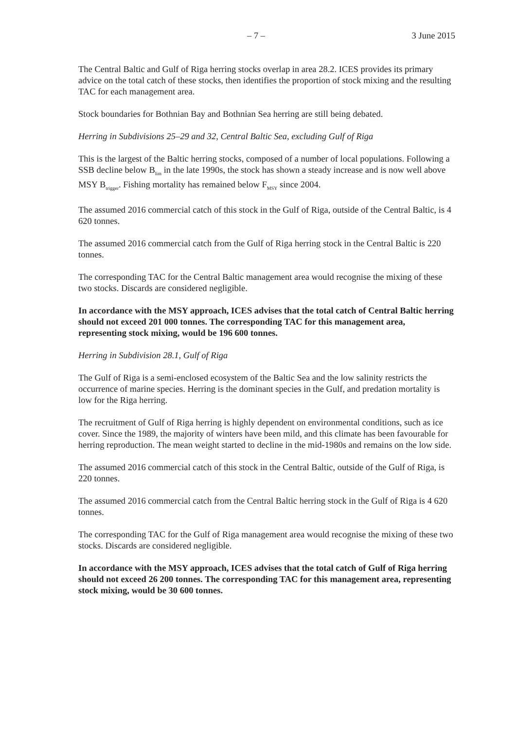– 7 – 3 June 2015
The Central Baltic and Gulf of Riga herring stocks overlap in area 28.2. ICES provides its primary advice on the total catch of these stocks, then identifies the proportion of stock mixing and the resulting TAC for each management area.
Stock boundaries for Bothnian Bay and Bothnian Sea herring are still being debated.
Herring in Subdivisions 25–29 and 32, Central Baltic Sea, excluding Gulf of Riga
This is the largest of the Baltic herring stocks, composed of a number of local populations. Following a SSB decline below B<sub>lim</sub> in the late 1990s, the stock has shown a steady increase and is now well above MSY B<sub>trigger</sub>. Fishing mortality has remained below F<sub>MSY</sub> since 2004.
The assumed 2016 commercial catch of this stock in the Gulf of Riga, outside of the Central Baltic, is 4 620 tonnes.
The assumed 2016 commercial catch from the Gulf of Riga herring stock in the Central Baltic is 220 tonnes.
The corresponding TAC for the Central Baltic management area would recognise the mixing of these two stocks. Discards are considered negligible.
In accordance with the MSY approach, ICES advises that the total catch of Central Baltic herring should not exceed 201 000 tonnes. The corresponding TAC for this management area, representing stock mixing, would be 196 600 tonnes.
Herring in Subdivision 28.1, Gulf of Riga
The Gulf of Riga is a semi-enclosed ecosystem of the Baltic Sea and the low salinity restricts the occurrence of marine species. Herring is the dominant species in the Gulf, and predation mortality is low for the Riga herring.
The recruitment of Gulf of Riga herring is highly dependent on environmental conditions, such as ice cover. Since the 1989, the majority of winters have been mild, and this climate has been favourable for herring reproduction. The mean weight started to decline in the mid-1980s and remains on the low side.
The assumed 2016 commercial catch of this stock in the Central Baltic, outside of the Gulf of Riga, is 220 tonnes.
The assumed 2016 commercial catch from the Central Baltic herring stock in the Gulf of Riga is 4 620 tonnes.
The corresponding TAC for the Gulf of Riga management area would recognise the mixing of these two stocks. Discards are considered negligible.
In accordance with the MSY approach, ICES advises that the total catch of Gulf of Riga herring should not exceed 26 200 tonnes. The corresponding TAC for this management area, representing stock mixing, would be 30 600 tonnes.